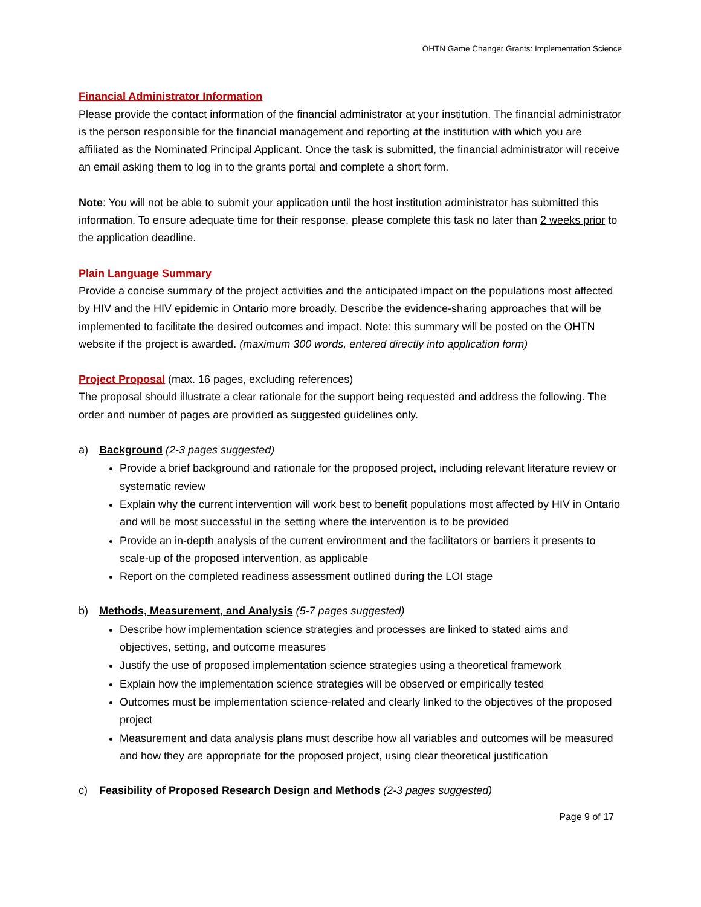OHTN Game Changer Grants: Implementation Science
Financial Administrator Information
Please provide the contact information of the financial administrator at your institution. The financial administrator is the person responsible for the financial management and reporting at the institution with which you are affiliated as the Nominated Principal Applicant. Once the task is submitted, the financial administrator will receive an email asking them to log in to the grants portal and complete a short form.
Note: You will not be able to submit your application until the host institution administrator has submitted this information. To ensure adequate time for their response, please complete this task no later than 2 weeks prior to the application deadline.
Plain Language Summary
Provide a concise summary of the project activities and the anticipated impact on the populations most affected by HIV and the HIV epidemic in Ontario more broadly. Describe the evidence-sharing approaches that will be implemented to facilitate the desired outcomes and impact. Note: this summary will be posted on the OHTN website if the project is awarded. (maximum 300 words, entered directly into application form)
Project Proposal
(max. 16 pages, excluding references)
The proposal should illustrate a clear rationale for the support being requested and address the following. The order and number of pages are provided as suggested guidelines only.
a) Background (2-3 pages suggested)
Provide a brief background and rationale for the proposed project, including relevant literature review or systematic review
Explain why the current intervention will work best to benefit populations most affected by HIV in Ontario and will be most successful in the setting where the intervention is to be provided
Provide an in-depth analysis of the current environment and the facilitators or barriers it presents to scale-up of the proposed intervention, as applicable
Report on the completed readiness assessment outlined during the LOI stage
b) Methods, Measurement, and Analysis (5-7 pages suggested)
Describe how implementation science strategies and processes are linked to stated aims and objectives, setting, and outcome measures
Justify the use of proposed implementation science strategies using a theoretical framework
Explain how the implementation science strategies will be observed or empirically tested
Outcomes must be implementation science-related and clearly linked to the objectives of the proposed project
Measurement and data analysis plans must describe how all variables and outcomes will be measured and how they are appropriate for the proposed project, using clear theoretical justification
c) Feasibility of Proposed Research Design and Methods (2-3 pages suggested)
Page 9 of 17